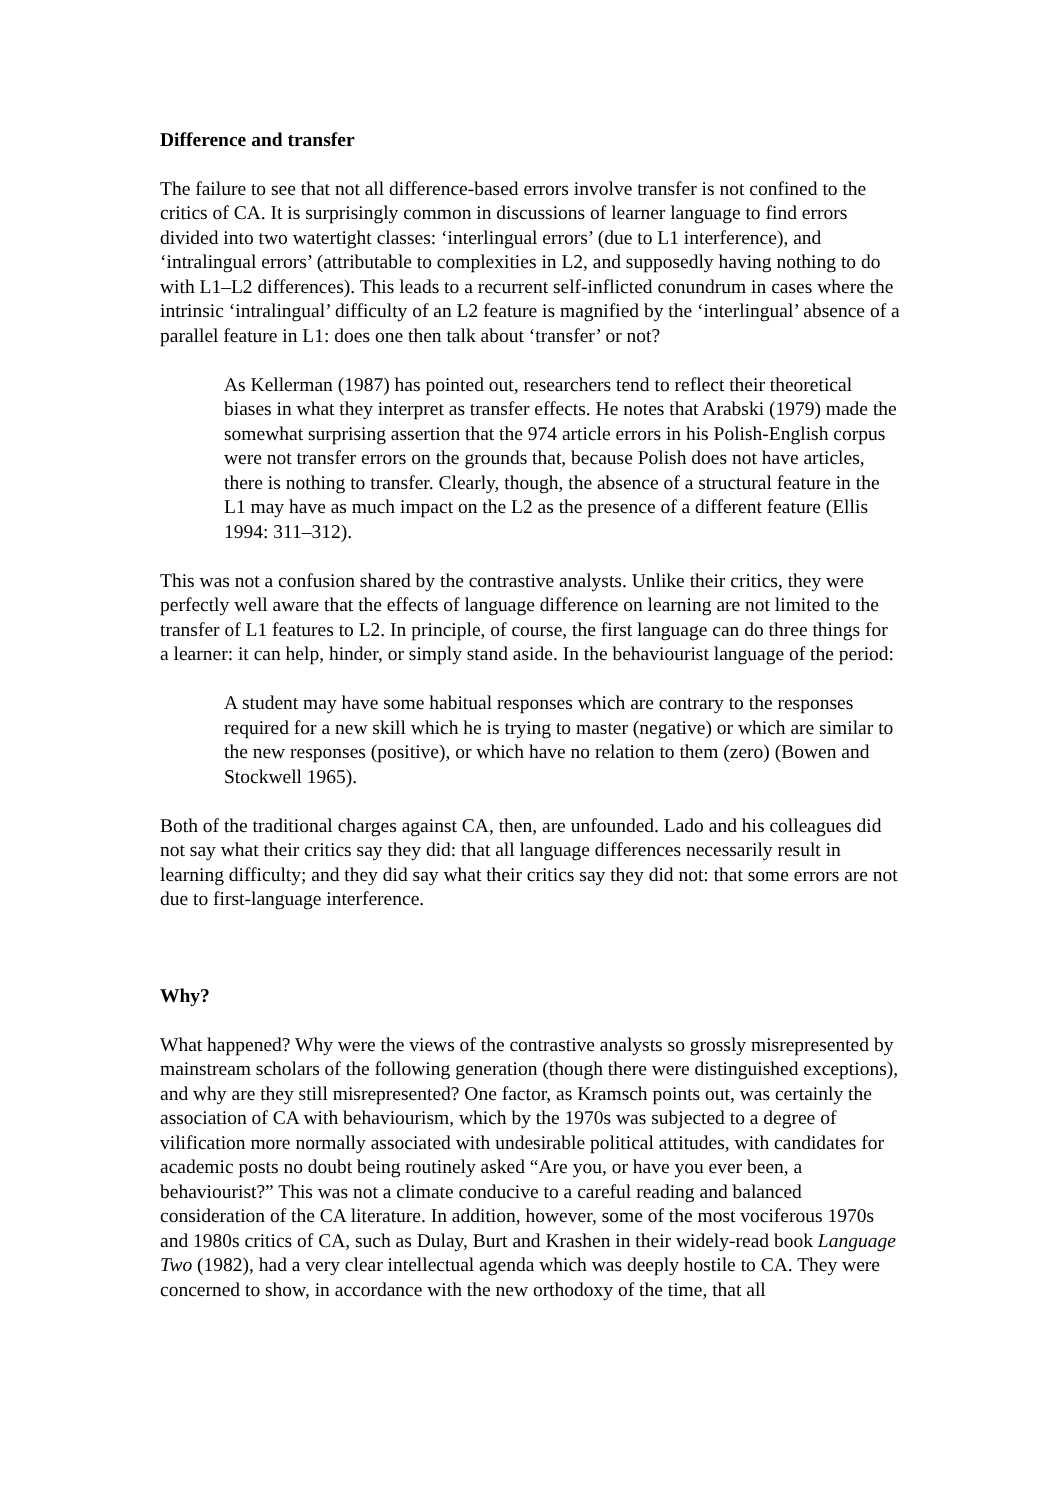Difference and transfer
The failure to see that not all difference-based errors involve transfer is not confined to the critics of CA. It is surprisingly common in discussions of learner language to find errors divided into two watertight classes: ‘interlingual errors’ (due to L1 interference), and ‘intralingual errors’ (attributable to complexities in L2, and supposedly having nothing to do with L1–L2 differences). This leads to a recurrent self-inflicted conundrum in cases where the intrinsic ‘intralingual’ difficulty of an L2 feature is magnified by the ‘interlingual’ absence of a parallel feature in L1: does one then talk about ‘transfer’ or not?
As Kellerman (1987) has pointed out, researchers tend to reflect their theoretical biases in what they interpret as transfer effects. He notes that Arabski (1979) made the somewhat surprising assertion that the 974 article errors in his Polish-English corpus were not transfer errors on the grounds that, because Polish does not have articles, there is nothing to transfer. Clearly, though, the absence of a structural feature in the L1 may have as much impact on the L2 as the presence of a different feature (Ellis 1994: 311–312).
This was not a confusion shared by the contrastive analysts. Unlike their critics, they were perfectly well aware that the effects of language difference on learning are not limited to the transfer of L1 features to L2. In principle, of course, the first language can do three things for a learner: it can help, hinder, or simply stand aside. In the behaviourist language of the period:
A student may have some habitual responses which are contrary to the responses required for a new skill which he is trying to master (negative) or which are similar to the new responses (positive), or which have no relation to them (zero) (Bowen and Stockwell 1965).
Both of the traditional charges against CA, then, are unfounded. Lado and his colleagues did not say what their critics say they did: that all language differences necessarily result in learning difficulty; and they did say what their critics say they did not: that some errors are not due to first-language interference.
Why?
What happened? Why were the views of the contrastive analysts so grossly misrepresented by mainstream scholars of the following generation (though there were distinguished exceptions), and why are they still misrepresented? One factor, as Kramsch points out, was certainly the association of CA with behaviourism, which by the 1970s was subjected to a degree of vilification more normally associated with undesirable political attitudes, with candidates for academic posts no doubt being routinely asked “Are you, or have you ever been, a behaviourist?” This was not a climate conducive to a careful reading and balanced consideration of the CA literature. In addition, however, some of the most vociferous 1970s and 1980s critics of CA, such as Dulay, Burt and Krashen in their widely-read book Language Two (1982), had a very clear intellectual agenda which was deeply hostile to CA. They were concerned to show, in accordance with the new orthodoxy of the time, that all